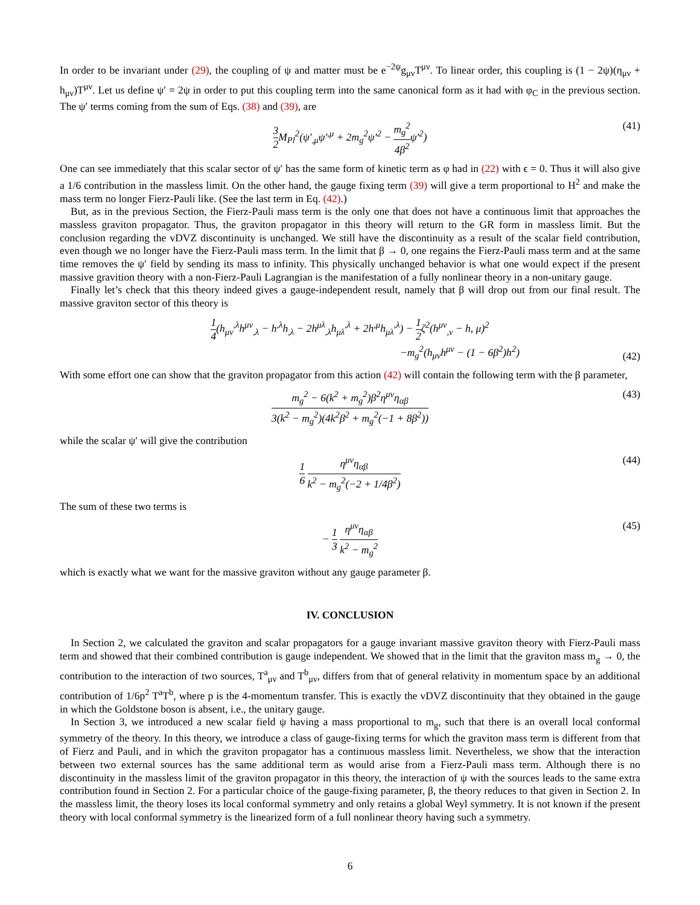In order to be invariant under (29), the coupling of ψ and matter must be e<sup>−2ψ</sup>g<sub>μν</sub>T<sup>μν</sup>. To linear order, this coupling is (1 − 2ψ)(η<sub>μν</sub> + h<sub>μν</sub>)T<sup>μν</sup>. Let us define ψ′ = 2ψ in order to put this coupling term into the same canonical form as it had with φ<sub>C</sub> in the previous section. The ψ′ terms coming from the sum of Eqs. (38) and (39), are
3 2 M<sub>Pl</sub><sup>2</sup>(ψ′<sub>,μ</sub>ψ′<sup>,μ</sup> + 2m<sub>g</sub><sup>2</sup>ψ′<sup>2</sup> − m<sub>g</sub><sup>2</sup> 4β<sup>2</sup>ψ′<sup>2</sup>) (41)
One can see immediately that this scalar sector of ψ′ has the same form of kinetic term as φ had in (22) with ϵ = 0. Thus it will also give a 1/6 contribution in the massless limit. On the other hand, the gauge fixing term (39) will give a term proportional to H<sup>2</sup> and make the mass term no longer Fierz-Pauli like. (See the last term in Eq. (42).)
But, as in the previous Section, the Fierz-Pauli mass term is the only one that does not have a continuous limit that approaches the massless graviton propagator. Thus, the graviton propagator in this theory will return to the GR form in massless limit. But the conclusion regarding the vDVZ discontinuity is unchanged. We still have the discontinuity as a result of the scalar field contribution, even though we no longer have the Fierz-Pauli mass term. In the limit that β → 0, one regains the Fierz-Pauli mass term and at the same time removes the ψ′ field by sending its mass to infinity. This physically unchanged behavior is what one would expect if the present massive gravition theory with a non-Fierz-Pauli Lagrangian is the manifestation of a fully nonlinear theory in a non-unitary gauge.
Finally let’s check that this theory indeed gives a gauge-independent result, namely that β will drop out from our final result. The massive graviton sector of this theory is
1 4(h<sub>μν</sub><sup>,λ</sup>h<sup>μν</sup><sub>,λ</sub> − h<sup>,λ</sup>h<sub>,λ</sub> − 2h<sup>μλ</sup><sub>,λ</sub>h<sub>μλ</sub><sup>,λ</sup> + 2h<sup>,μ</sup>h<sub>μλ</sub><sup>,λ</sup>) − 1 2ζ<sup>2</sup>(h<sup>μν</sup><sub>,ν</sub> − h, μ)<sup>2</sup>
−m<sub>g</sub><sup>2</sup>(h<sub>μν</sub>h<sup>μν</sup> − (1 − 6β<sup>2</sup>)h<sup>2</sup>)
(42)
With some effort one can show that the graviton propagator from this action (42) will contain the following term with the β parameter,
m<sub>g</sub><sup>2</sup> − 6(k<sup>2</sup> + m<sub>g</sub><sup>2</sup>)β<sup>2</sup>η<sup>μν</sup>η<sub>αβ</sub> 3(k<sup>2</sup> − m<sub>g</sub><sup>2</sup>)(4k<sup>2</sup>β<sup>2</sup> + m<sub>g</sub><sup>2</sup>(−1 + 8β<sup>2</sup>)) (43)
while the scalar ψ′ will give the contribution
1 6 η<sup>μν</sup>η<sub>αβ</sub> k<sup>2</sup> − m<sub>g</sub><sup>2</sup>(−2 + 1/4β<sup>2</sup>) (44)
The sum of these two terms is
− 1 3 η<sup>μν</sup>η<sub>αβ</sub> k<sup>2</sup> − m<sub>g</sub><sup>2</sup> (45)
which is exactly what we want for the massive graviton without any gauge parameter β.
IV. CONCLUSION
In Section 2, we calculated the graviton and scalar propagators for a gauge invariant massive graviton theory with Fierz-Pauli mass term and showed that their combined contribution is gauge independent. We showed that in the limit that the graviton mass m<sub>g</sub> → 0, the contribution to the interaction of two sources, T<sup>a</sup><sub>μν</sub> and T<sup>b</sup><sub>μν</sub>, differs from that of general relativity in momentum space by an additional contribution of 1/6p<sup>2</sup> T<sup>a</sup>T<sup>b</sup>, where p is the 4-momentum transfer. This is exactly the vDVZ discontinuity that they obtained in the gauge in which the Goldstone boson is absent, i.e., the unitary gauge.
In Section 3, we introduced a new scalar field ψ having a mass proportional to m<sub>g</sub>, such that there is an overall local conformal symmetry of the theory. In this theory, we introduce a class of gauge-fixing terms for which the graviton mass term is different from that of Fierz and Pauli, and in which the graviton propagator has a continuous massless limit. Nevertheless, we show that the interaction between two external sources has the same additional term as would arise from a Fierz-Pauli mass term. Although there is no discontinuity in the massless limit of the graviton propagator in this theory, the interaction of ψ with the sources leads to the same extra contribution found in Section 2. For a particular choice of the gauge-fixing parameter, β, the theory reduces to that given in Section 2. In the massless limit, the theory loses its local conformal symmetry and only retains a global Weyl symmetry. It is not known if the present theory with local conformal symmetry is the linearized form of a full nonlinear theory having such a symmetry.
6